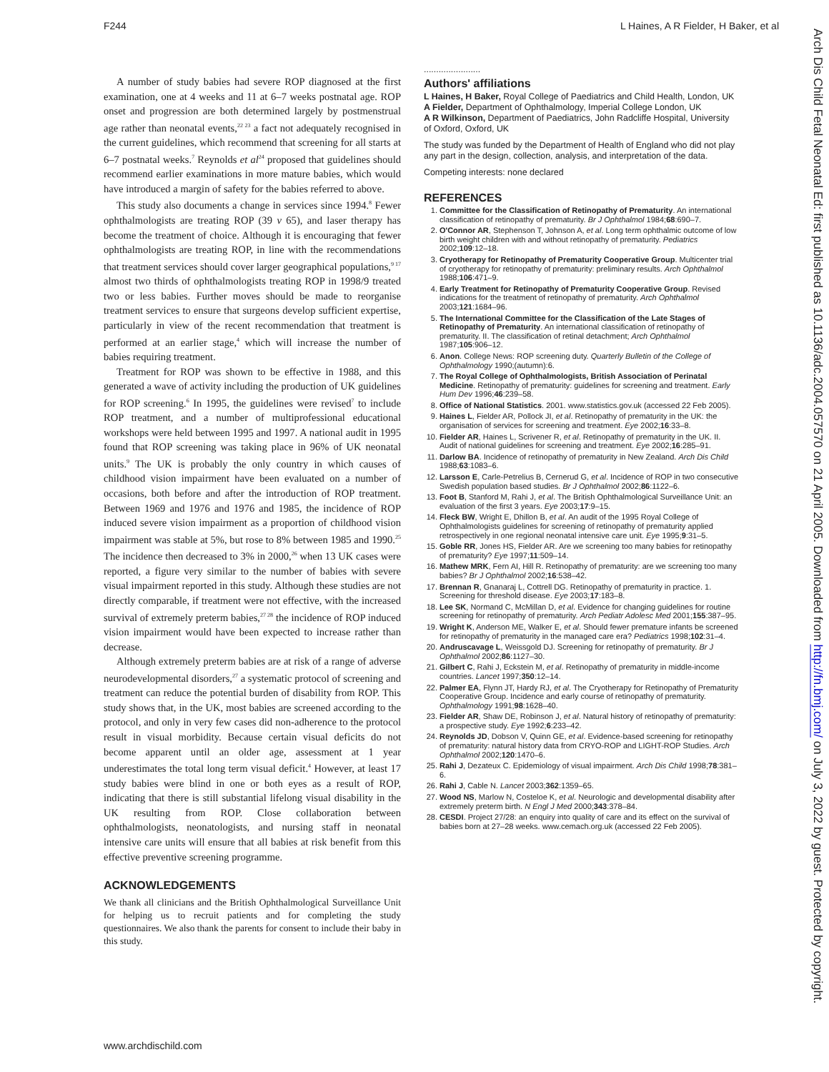F244 L Haines, A R Fielder, H Baker, et al
A number of study babies had severe ROP diagnosed at the first examination, one at 4 weeks and 11 at 6–7 weeks postnatal age. ROP onset and progression are both determined largely by postmenstrual age rather than neonatal events,<sup>22 23</sup> a fact not adequately recognised in the current guidelines, which recommend that screening for all starts at 6–7 postnatal weeks.<sup>7</sup> Reynolds et al<sup>24</sup> proposed that guidelines should recommend earlier examinations in more mature babies, which would have introduced a margin of safety for the babies referred to above.
This study also documents a change in services since 1994.<sup>8</sup> Fewer ophthalmologists are treating ROP (39 v 65), and laser therapy has become the treatment of choice. Although it is encouraging that fewer ophthalmologists are treating ROP, in line with the recommendations that treatment services should cover larger geographical populations,<sup>9 17</sup> almost two thirds of ophthalmologists treating ROP in 1998/9 treated two or less babies. Further moves should be made to reorganise treatment services to ensure that surgeons develop sufficient expertise, particularly in view of the recent recommendation that treatment is performed at an earlier stage,<sup>4</sup> which will increase the number of babies requiring treatment.
Treatment for ROP was shown to be effective in 1988, and this generated a wave of activity including the production of UK guidelines for ROP screening.<sup>6</sup> In 1995, the guidelines were revised<sup>7</sup> to include ROP treatment, and a number of multiprofessional educational workshops were held between 1995 and 1997. A national audit in 1995 found that ROP screening was taking place in 96% of UK neonatal units.<sup>9</sup> The UK is probably the only country in which causes of childhood vision impairment have been evaluated on a number of occasions, both before and after the introduction of ROP treatment. Between 1969 and 1976 and 1976 and 1985, the incidence of ROP induced severe vision impairment as a proportion of childhood vision impairment was stable at 5%, but rose to 8% between 1985 and 1990.<sup>25</sup> The incidence then decreased to 3% in 2000,<sup>26</sup> when 13 UK cases were reported, a figure very similar to the number of babies with severe visual impairment reported in this study. Although these studies are not directly comparable, if treatment were not effective, with the increased survival of extremely preterm babies,<sup>27 28</sup> the incidence of ROP induced vision impairment would have been expected to increase rather than decrease.
Although extremely preterm babies are at risk of a range of adverse neurodevelopmental disorders,<sup>27</sup> a systematic protocol of screening and treatment can reduce the potential burden of disability from ROP. This study shows that, in the UK, most babies are screened according to the protocol, and only in very few cases did non-adherence to the protocol result in visual morbidity. Because certain visual deficits do not become apparent until an older age, assessment at 1 year underestimates the total long term visual deficit.<sup>4</sup> However, at least 17 study babies were blind in one or both eyes as a result of ROP, indicating that there is still substantial lifelong visual disability in the UK resulting from ROP. Close collaboration between ophthalmologists, neonatologists, and nursing staff in neonatal intensive care units will ensure that all babies at risk benefit from this effective preventive screening programme.
ACKNOWLEDGEMENTS
We thank all clinicians and the British Ophthalmological Surveillance Unit for helping us to recruit patients and for completing the study questionnaires. We also thank the parents for consent to include their baby in this study.
.......................
Authors' affiliations
L Haines, H Baker, Royal College of Paediatrics and Child Health, London, UK
A Fielder, Department of Ophthalmology, Imperial College London, UK
A R Wilkinson, Department of Paediatrics, John Radcliffe Hospital, University of Oxford, Oxford, UK
The study was funded by the Department of Health of England who did not play any part in the design, collection, analysis, and interpretation of the data.
Competing interests: none declared
REFERENCES
1. Committee for the Classification of Retinopathy of Prematurity. An international classification of retinopathy of prematurity. Br J Ophthalmol 1984;68:690–7.
2. O'Connor AR, Stephenson T, Johnson A, et al. Long term ophthalmic outcome of low birth weight children with and without retinopathy of prematurity. Pediatrics 2002;109:12–18.
3. Cryotherapy for Retinopathy of Prematurity Cooperative Group. Multicenter trial of cryotherapy for retinopathy of prematurity: preliminary results. Arch Ophthalmol 1988;106:471–9.
4. Early Treatment for Retinopathy of Prematurity Cooperative Group. Revised indications for the treatment of retinopathy of prematurity. Arch Ophthalmol 2003;121:1684–96.
5. The International Committee for the Classification of the Late Stages of Retinopathy of Prematurity. An international classification of retinopathy of prematurity. II. The classification of retinal detachment; Arch Ophthalmol 1987;105:906–12.
6. Anon. College News: ROP screening duty. Quarterly Bulletin of the College of Ophthalmology 1990;(autumn):6.
7. The Royal College of Ophthalmologists, British Association of Perinatal Medicine. Retinopathy of prematurity: guidelines for screening and treatment. Early Hum Dev 1996;46:239–58.
8. Office of National Statistics. 2001. www.statistics.gov.uk (accessed 22 Feb 2005).
9. Haines L, Fielder AR, Pollock JI, et al. Retinopathy of prematurity in the UK: the organisation of services for screening and treatment. Eye 2002;16:33–8.
10. Fielder AR, Haines L, Scrivener R, et al. Retinopathy of prematurity in the UK. II. Audit of national guidelines for screening and treatment. Eye 2002;16:285–91.
11. Darlow BA. Incidence of retinopathy of prematurity in New Zealand. Arch Dis Child 1988;63:1083–6.
12. Larsson E, Carle-Petrelius B, Cernerud G, et al. Incidence of ROP in two consecutive Swedish population based studies. Br J Ophthalmol 2002;86:1122–6.
13. Foot B, Stanford M, Rahi J, et al. The British Ophthalmological Surveillance Unit: an evaluation of the first 3 years. Eye 2003;17:9–15.
14. Fleck BW, Wright E, Dhillon B, et al. An audit of the 1995 Royal College of Ophthalmologists guidelines for screening of retinopathy of prematurity applied retrospectively in one regional neonatal intensive care unit. Eye 1995;9:31–5.
15. Goble RR, Jones HS, Fielder AR. Are we screening too many babies for retinopathy of prematurity? Eye 1997;11:509–14.
16. Mathew MRK, Fern AI, Hill R. Retinopathy of prematurity: are we screening too many babies? Br J Ophthalmol 2002;16:538–42.
17. Brennan R, Gnanaraj L, Cottrell DG. Retinopathy of prematurity in practice. 1. Screening for threshold disease. Eye 2003;17:183–8.
18. Lee SK, Normand C, McMillan D, et al. Evidence for changing guidelines for routine screening for retinopathy of prematurity. Arch Pediatr Adolesc Med 2001;155:387–95.
19. Wright K, Anderson ME, Walker E, et al. Should fewer premature infants be screened for retinopathy of prematurity in the managed care era? Pediatrics 1998;102:31–4.
20. Andruscavage L, Weissgold DJ. Screening for retinopathy of prematurity. Br J Ophthalmol 2002;86:1127–30.
21. Gilbert C, Rahi J, Eckstein M, et al. Retinopathy of prematurity in middle-income countries. Lancet 1997;350:12–14.
22. Palmer EA, Flynn JT, Hardy RJ, et al. The Cryotherapy for Retinopathy of Prematurity Cooperative Group. Incidence and early course of retinopathy of prematurity. Ophthalmology 1991;98:1628–40.
23. Fielder AR, Shaw DE, Robinson J, et al. Natural history of retinopathy of prematurity: a prospective study. Eye 1992;6:233–42.
24. Reynolds JD, Dobson V, Quinn GE, et al. Evidence-based screening for retinopathy of prematurity: natural history data from CRYO-ROP and LIGHT-ROP Studies. Arch Ophthalmol 2002;120:1470–6.
25. Rahi J, Dezateux C. Epidemiology of visual impairment. Arch Dis Child 1998;78:381–6.
26. Rahi J, Cable N. Lancet 2003;362:1359–65.
27. Wood NS, Marlow N, Costeloe K, et al. Neurologic and developmental disability after extremely preterm birth. N Engl J Med 2000;343:378–84.
28. CESDI. Project 27/28: an enquiry into quality of care and its effect on the survival of babies born at 27–28 weeks. www.cemach.org.uk (accessed 22 Feb 2005).
www.archdischild.com
Arch Dis Child Fetal Neonatal Ed: first published as 10.1136/adc.2004.057570 on 21 April 2005. Downloaded from http://fn.bmj.com/ on July 3, 2022 by guest. Protected by copyright.